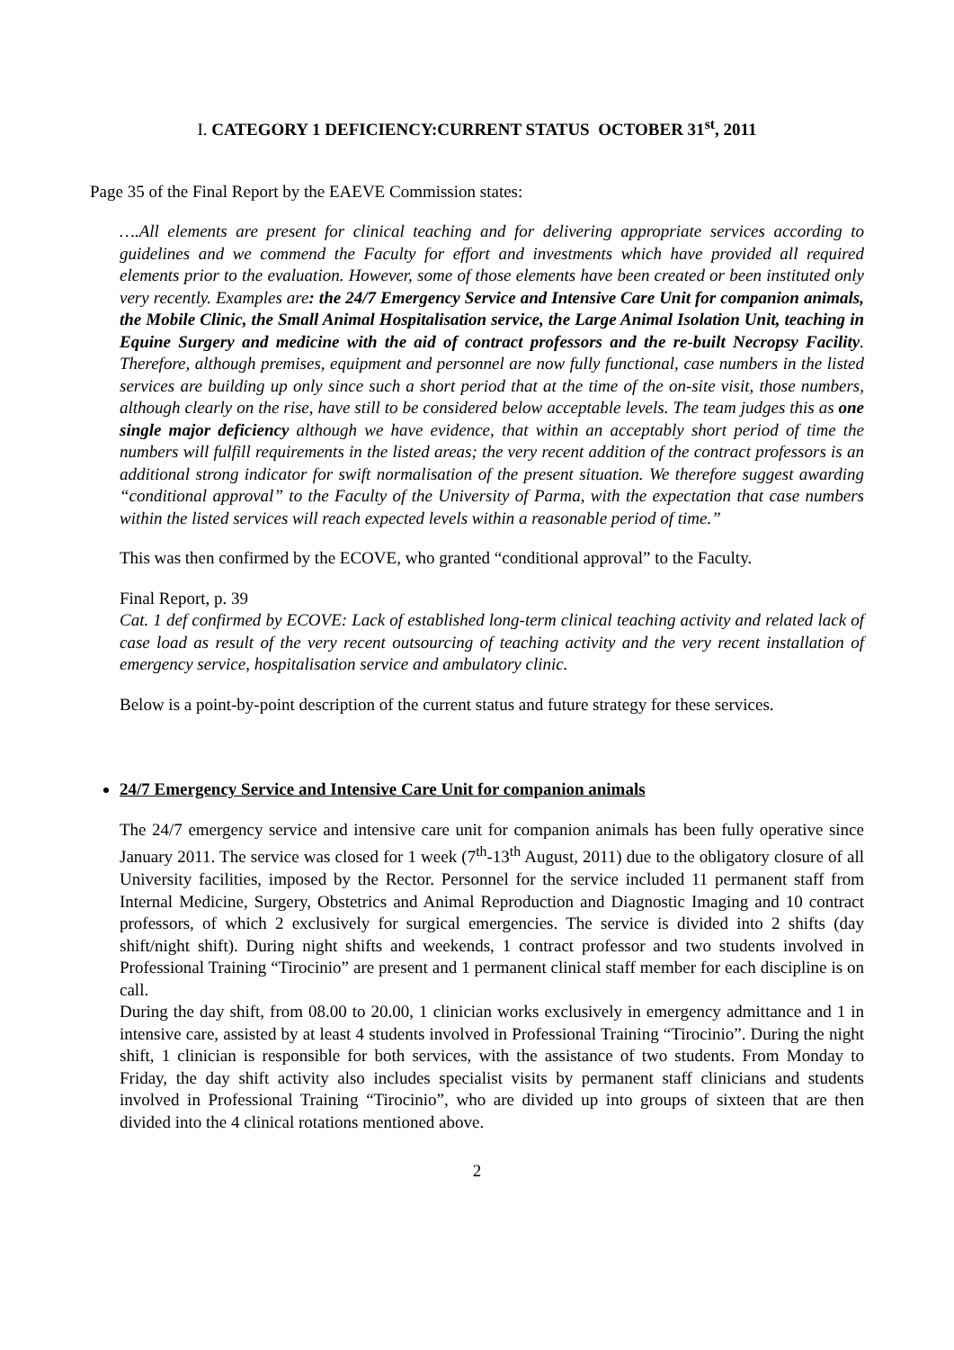I. CATEGORY 1 DEFICIENCY:CURRENT STATUS OCTOBER 31<sup>st</sup>, 2011
Page 35 of the Final Report by the EAEVE Commission states:
….All elements are present for clinical teaching and for delivering appropriate services according to guidelines and we commend the Faculty for effort and investments which have provided all required elements prior to the evaluation. However, some of those elements have been created or been instituted only very recently. Examples are: the 24/7 Emergency Service and Intensive Care Unit for companion animals, the Mobile Clinic, the Small Animal Hospitalisation service, the Large Animal Isolation Unit, teaching in Equine Surgery and medicine with the aid of contract professors and the re-built Necropsy Facility. Therefore, although premises, equipment and personnel are now fully functional, case numbers in the listed services are building up only since such a short period that at the time of the on-site visit, those numbers, although clearly on the rise, have still to be considered below acceptable levels. The team judges this as one single major deficiency although we have evidence, that within an acceptably short period of time the numbers will fulfill requirements in the listed areas; the very recent addition of the contract professors is an additional strong indicator for swift normalisation of the present situation. We therefore suggest awarding “conditional approval” to the Faculty of the University of Parma, with the expectation that case numbers within the listed services will reach expected levels within a reasonable period of time.”
This was then confirmed by the ECOVE, who granted “conditional approval” to the Faculty.
Final Report, p. 39
Cat. 1 def confirmed by ECOVE: Lack of established long-term clinical teaching activity and related lack of case load as result of the very recent outsourcing of teaching activity and the very recent installation of emergency service, hospitalisation service and ambulatory clinic.
Below is a point-by-point description of the current status and future strategy for these services.
24/7 Emergency Service and Intensive Care Unit for companion animals
The 24/7 emergency service and intensive care unit for companion animals has been fully operative since January 2011. The service was closed for 1 week (7<sup>th</sup>-13<sup>th</sup> August, 2011) due to the obligatory closure of all University facilities, imposed by the Rector. Personnel for the service included 11 permanent staff from Internal Medicine, Surgery, Obstetrics and Animal Reproduction and Diagnostic Imaging and 10 contract professors, of which 2 exclusively for surgical emergencies. The service is divided into 2 shifts (day shift/night shift). During night shifts and weekends, 1 contract professor and two students involved in Professional Training “Tirocinio” are present and 1 permanent clinical staff member for each discipline is on call.
During the day shift, from 08.00 to 20.00, 1 clinician works exclusively in emergency admittance and 1 in intensive care, assisted by at least 4 students involved in Professional Training “Tirocinio”. During the night shift, 1 clinician is responsible for both services, with the assistance of two students. From Monday to Friday, the day shift activity also includes specialist visits by permanent staff clinicians and students involved in Professional Training “Tirocinio”, who are divided up into groups of sixteen that are then divided into the 4 clinical rotations mentioned above.
2